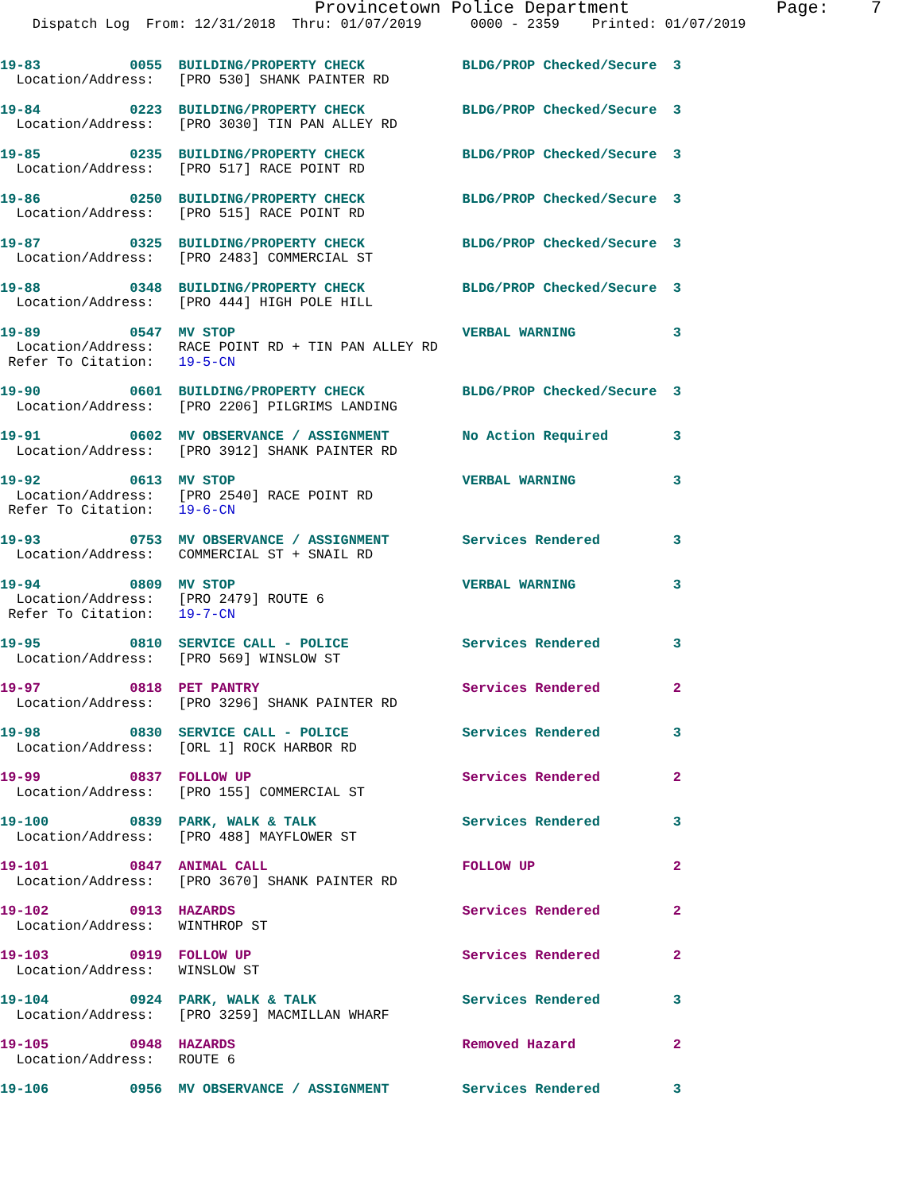Provincetown Police Department              Page:    7
    Dispatch Log  From: 12/31/2018  Thru: 01/07/2019      0000 - 2359    Printed: 01/07/2019
19-83           0055  BUILDING/PROPERTY CHECK            BLDG/PROP Checked/Secure  3
  Location/Address:   [PRO 530] SHANK PAINTER RD
19-84           0223  BUILDING/PROPERTY CHECK            BLDG/PROP Checked/Secure  3
  Location/Address:   [PRO 3030] TIN PAN ALLEY RD
19-85           0235  BUILDING/PROPERTY CHECK            BLDG/PROP Checked/Secure  3
  Location/Address:   [PRO 517] RACE POINT RD
19-86           0250  BUILDING/PROPERTY CHECK            BLDG/PROP Checked/Secure  3
  Location/Address:   [PRO 515] RACE POINT RD
19-87           0325  BUILDING/PROPERTY CHECK            BLDG/PROP Checked/Secure  3
  Location/Address:   [PRO 2483] COMMERCIAL ST
19-88           0348  BUILDING/PROPERTY CHECK            BLDG/PROP Checked/Secure  3
  Location/Address:   [PRO 444] HIGH POLE HILL
19-89           0547  MV STOP                            VERBAL WARNING            3
  Location/Address:   RACE POINT RD + TIN PAN ALLEY RD
 Refer To Citation:   19-5-CN
19-90           0601  BUILDING/PROPERTY CHECK            BLDG/PROP Checked/Secure  3
  Location/Address:   [PRO 2206] PILGRIMS LANDING
19-91           0602  MV OBSERVANCE / ASSIGNMENT         No Action Required        3
  Location/Address:   [PRO 3912] SHANK PAINTER RD
19-92           0613  MV STOP                            VERBAL WARNING            3
  Location/Address:   [PRO 2540] RACE POINT RD
 Refer To Citation:   19-6-CN
19-93           0753  MV OBSERVANCE / ASSIGNMENT         Services Rendered         3
  Location/Address:   COMMERCIAL ST + SNAIL RD
19-94           0809  MV STOP                            VERBAL WARNING            3
  Location/Address:   [PRO 2479] ROUTE 6
 Refer To Citation:   19-7-CN
19-95           0810  SERVICE CALL - POLICE              Services Rendered         3
  Location/Address:   [PRO 569] WINSLOW ST
19-97           0818  PET PANTRY                         Services Rendered         2
  Location/Address:   [PRO 3296] SHANK PAINTER RD
19-98           0830  SERVICE CALL - POLICE              Services Rendered         3
  Location/Address:   [ORL 1] ROCK HARBOR RD
19-99           0837  FOLLOW UP                          Services Rendered         2
  Location/Address:   [PRO 155] COMMERCIAL ST
19-100          0839  PARK, WALK & TALK                  Services Rendered         3
  Location/Address:   [PRO 488] MAYFLOWER ST
19-101          0847  ANIMAL CALL                        FOLLOW UP                 2
  Location/Address:   [PRO 3670] SHANK PAINTER RD
19-102          0913  HAZARDS                            Services Rendered         2
  Location/Address:   WINTHROP ST
19-103          0919  FOLLOW UP                          Services Rendered         2
  Location/Address:   WINSLOW ST
19-104          0924  PARK, WALK & TALK                  Services Rendered         3
  Location/Address:   [PRO 3259] MACMILLAN WHARF
19-105          0948  HAZARDS                            Removed Hazard            2
  Location/Address:   ROUTE 6
19-106          0956  MV OBSERVANCE / ASSIGNMENT         Services Rendered         3